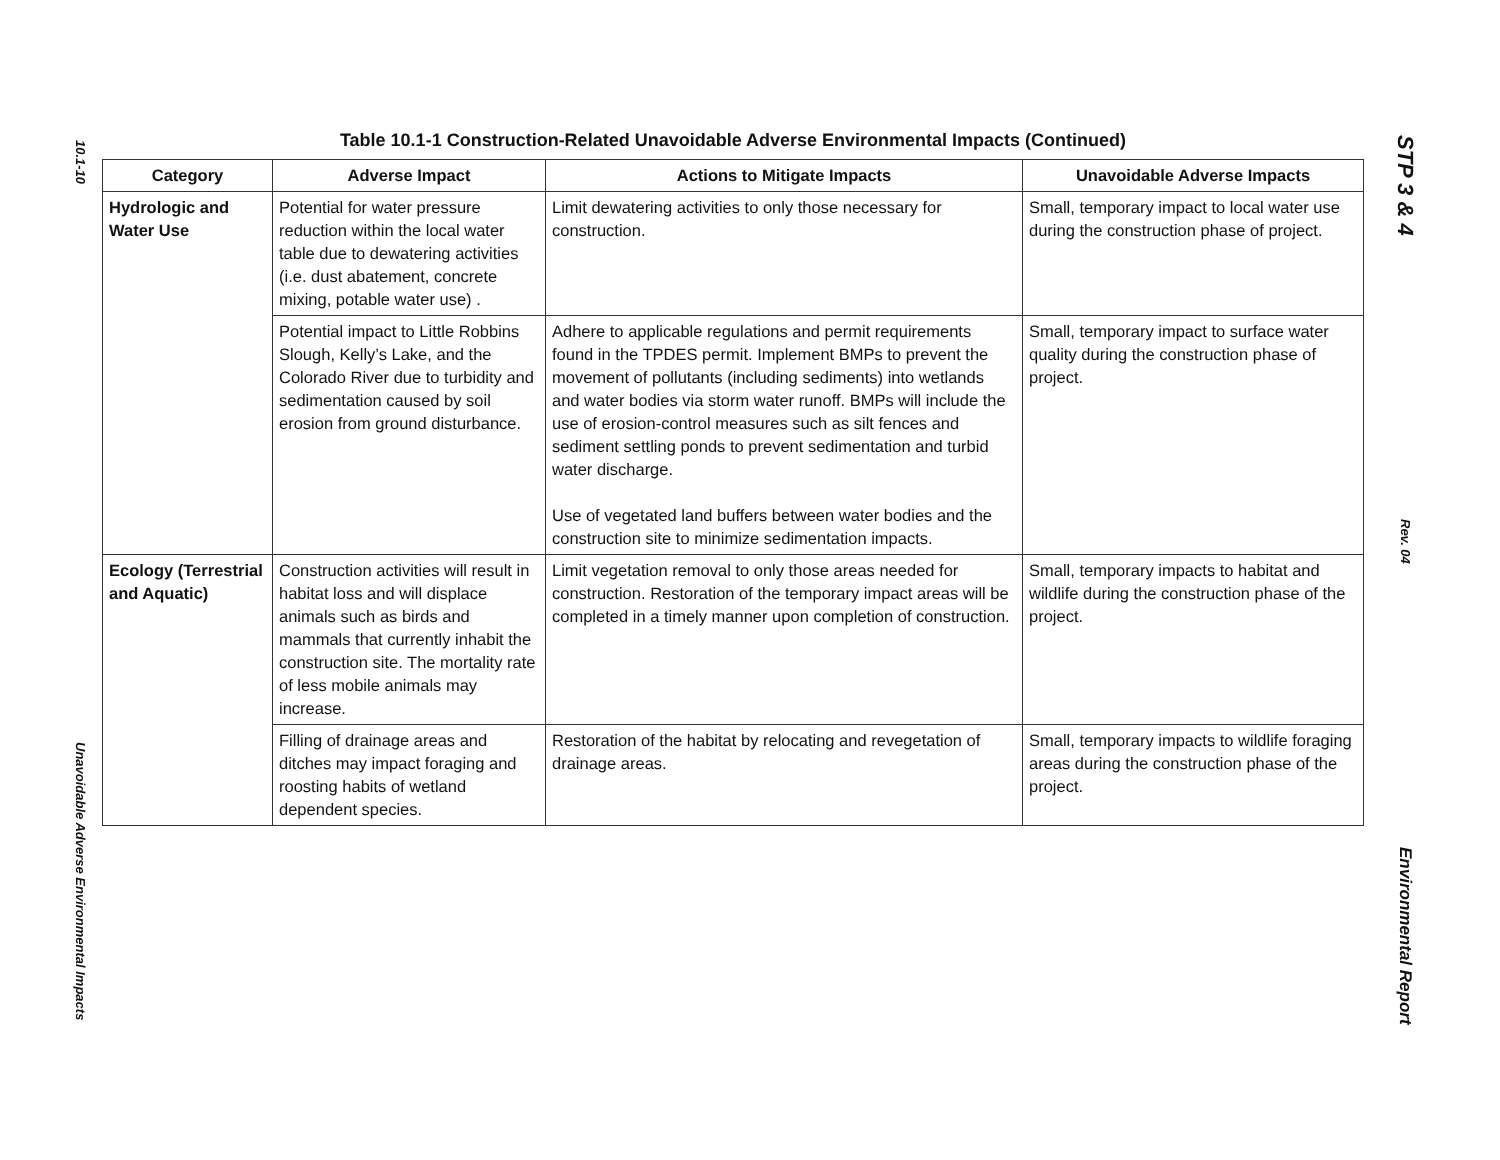10.1-10
Unavoidable Adverse Environmental Impacts
Table 10.1-1 Construction-Related Unavoidable Adverse Environmental Impacts (Continued)
| Category | Adverse Impact | Actions to Mitigate Impacts | Unavoidable Adverse Impacts |
| --- | --- | --- | --- |
| Hydrologic and Water Use | Potential for water pressure reduction within the local water table due to dewatering activities (i.e. dust abatement, concrete mixing, potable water use) . | Limit dewatering activities to only those necessary for construction. | Small, temporary impact to local water use during the construction phase of project. |
| | Potential impact to Little Robbins Slough, Kelly’s Lake, and the Colorado River due to turbidity and sedimentation caused by soil erosion from ground disturbance. | Adhere to applicable regulations and permit requirements found in the TPDES permit. Implement BMPs to prevent the movement of pollutants (including sediments) into wetlands and water bodies via storm water runoff. BMPs will include the use of erosion-control measures such as silt fences and sediment settling ponds to prevent sedimentation and turbid water discharge. Use of vegetated land buffers between water bodies and the construction site to minimize sedimentation impacts. | Small, temporary impact to surface water quality during the construction phase of project. |
| Ecology (Terrestrial and Aquatic) | Construction activities will result in habitat loss and will displace animals such as birds and mammals that currently inhabit the construction site. The mortality rate of less mobile animals may increase. | Limit vegetation removal to only those areas needed for construction. Restoration of the temporary impact areas will be completed in a timely manner upon completion of construction. | Small, temporary impacts to habitat and wildlife during the construction phase of the project. |
| | Filling of drainage areas and ditches may impact foraging and roosting habits of wetland dependent species. | Restoration of the habitat by relocating and revegetation of drainage areas. | Small, temporary impacts to wildlife foraging areas during the construction phase of the project. |
STP 3 & 4
Rev. 04
Environmental Report